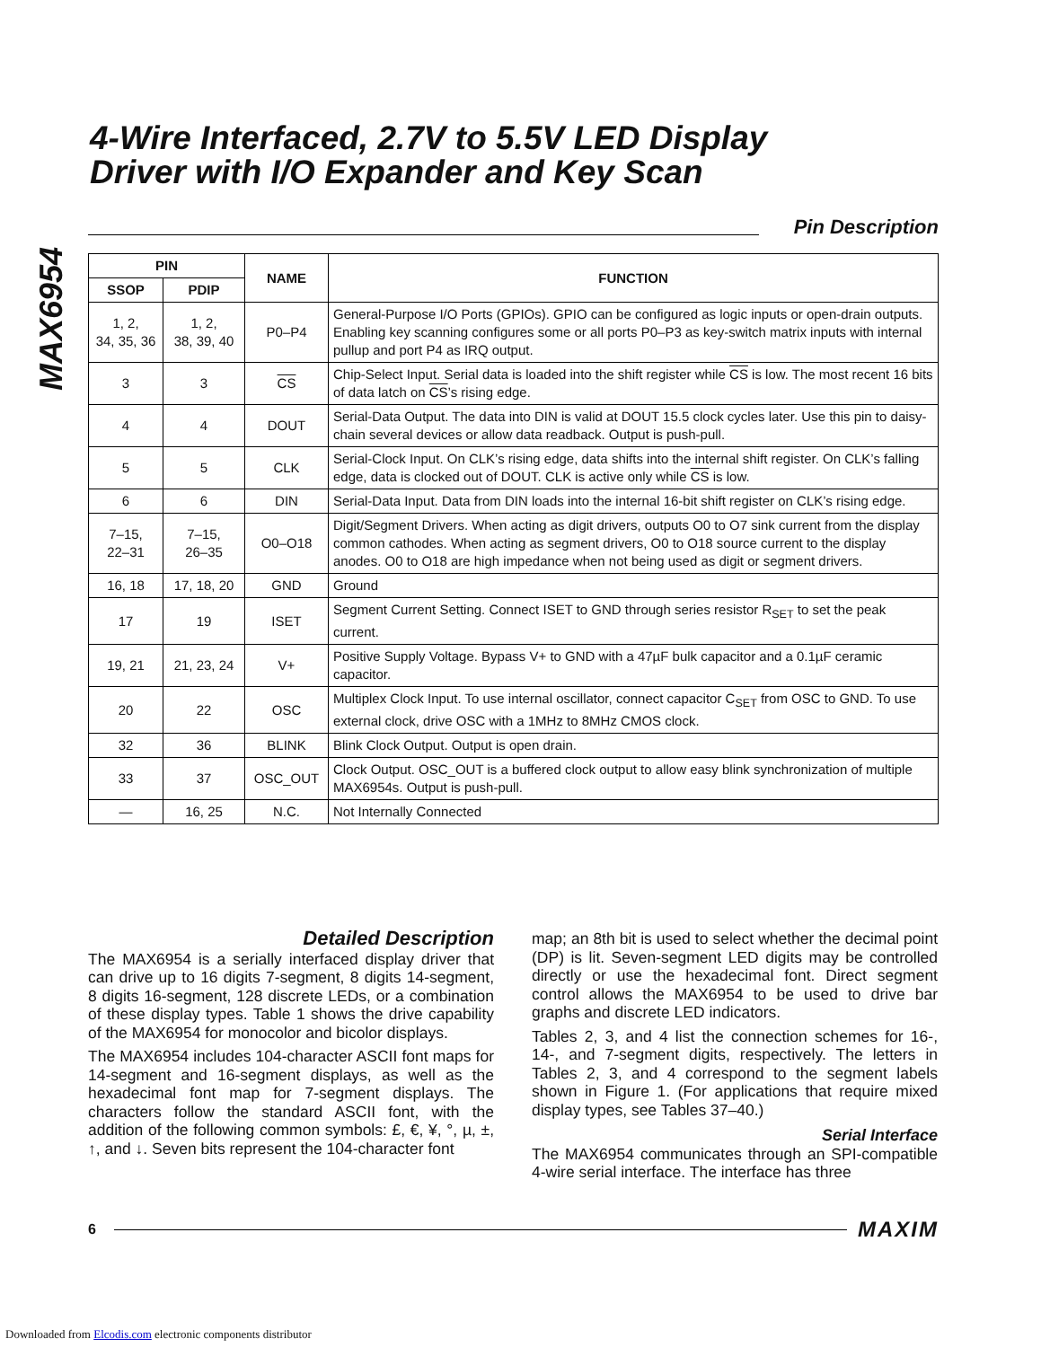MAX6954
4-Wire Interfaced, 2.7V to 5.5V LED Display
Driver with I/O Expander and Key Scan
Pin Description
| PIN | | NAME | FUNCTION |
| --- | --- | --- | --- |
| SSOP | PDIP | | |
| 1, 2, 34, 35, 36 | 1, 2, 38, 39, 40 | P0–P4 | General-Purpose I/O Ports (GPIOs). GPIO can be configured as logic inputs or open-drain outputs. Enabling key scanning configures some or all ports P0–P3 as key-switch matrix inputs with internal pullup and port P4 as IRQ output. |
| 3 | 3 | CS | Chip-Select Input. Serial data is loaded into the shift register while CS is low. The most recent 16 bits of data latch on CS ’s rising edge. |
| 4 | 4 | DOUT | Serial-Data Output. The data into DIN is valid at DOUT 15.5 clock cycles later. Use this pin to daisy-chain several devices or allow data readback. Output is push-pull. |
| 5 | 5 | CLK | Serial-Clock Input. On CLK’s rising edge, data shifts into the internal shift register. On CLK’s falling edge, data is clocked out of DOUT. CLK is active only while CS is low. |
| 6 | 6 | DIN | Serial-Data Input. Data from DIN loads into the internal 16-bit shift register on CLK’s rising edge. |
| 7–15, 22–31 | 7–15, 26–35 | O0–O18 | Digit/Segment Drivers. When acting as digit drivers, outputs O0 to O7 sink current from the display common cathodes. When acting as segment drivers, O0 to O18 source current to the display anodes. O0 to O18 are high impedance when not being used as digit or segment drivers. |
| 16, 18 | 17, 18, 20 | GND | Ground |
| 17 | 19 | ISET | Segment Current Setting. Connect ISET to GND through series resistor R<sub>SET</sub> to set the peak current. |
| 19, 21 | 21, 23, 24 | V+ | Positive Supply Voltage. Bypass V+ to GND with a 47µF bulk capacitor and a 0.1µF ceramic capacitor. |
| 20 | 22 | OSC | Multiplex Clock Input. To use internal oscillator, connect capacitor C<sub>SET</sub> from OSC to GND. To use external clock, drive OSC with a 1MHz to 8MHz CMOS clock. |
| 32 | 36 | BLINK | Blink Clock Output. Output is open drain. |
| 33 | 37 | OSC_OUT | Clock Output. OSC_OUT is a buffered clock output to allow easy blink synchronization of multiple MAX6954s. Output is push-pull. |
| — | 16, 25 | N.C. | Not Internally Connected |
Detailed Description
The MAX6954 is a serially interfaced display driver that can drive up to 16 digits 7-segment, 8 digits 14-segment, 8 digits 16-segment, 128 discrete LEDs, or a combination of these display types. Table 1 shows the drive capability of the MAX6954 for monocolor and bicolor displays.
The MAX6954 includes 104-character ASCII font maps for 14-segment and 16-segment displays, as well as the hexadecimal font map for 7-segment displays. The characters follow the standard ASCII font, with the addition of the following common symbols: £, €, ¥, °, µ, ±, ↑, and ↓. Seven bits represent the 104-character font
map; an 8th bit is used to select whether the decimal point (DP) is lit. Seven-segment LED digits may be controlled directly or use the hexadecimal font. Direct segment control allows the MAX6954 to be used to drive bar graphs and discrete LED indicators.
Tables 2, 3, and 4 list the connection schemes for 16-, 14-, and 7-segment digits, respectively. The letters in Tables 2, 3, and 4 correspond to the segment labels shown in Figure 1. (For applications that require mixed display types, see Tables 37–40.)
Serial Interface
The MAX6954 communicates through an SPI-compatible 4-wire serial interface. The interface has three
6 MAXIM
Downloaded from Elcodis.com electronic components distributor